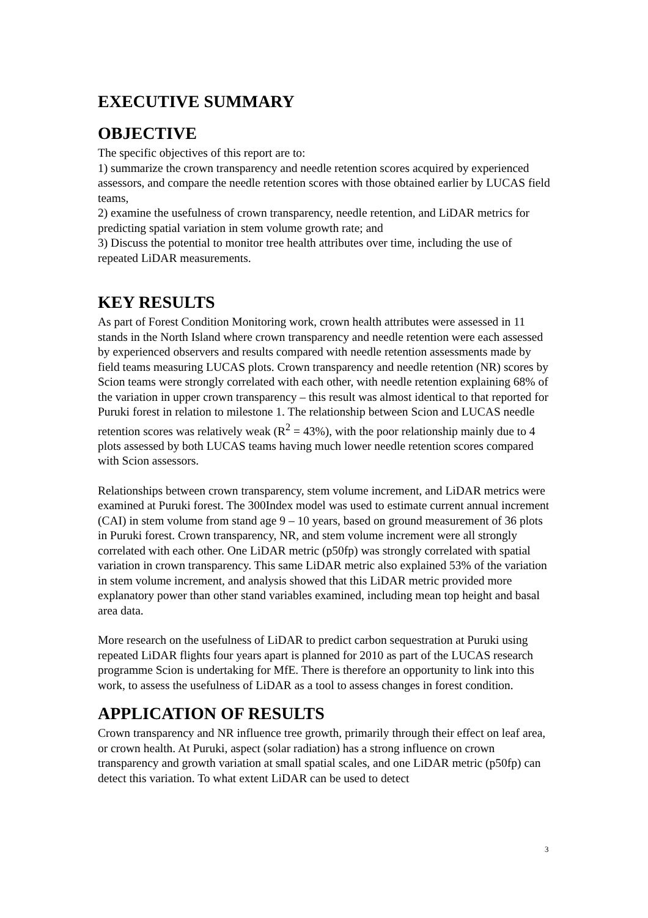EXECUTIVE SUMMARY
OBJECTIVE
The specific objectives of this report are to:
1) summarize the crown transparency and needle retention scores acquired by experienced assessors, and compare the needle retention scores with those obtained earlier by LUCAS field teams,
2) examine the usefulness of crown transparency, needle retention, and LiDAR metrics for predicting spatial variation in stem volume growth rate; and
3) Discuss the potential to monitor tree health attributes over time, including the use of repeated LiDAR measurements.
KEY RESULTS
As part of Forest Condition Monitoring work, crown health attributes were assessed in 11 stands in the North Island where crown transparency and needle retention were each assessed by experienced observers and results compared with needle retention assessments made by field teams measuring LUCAS plots. Crown transparency and needle retention (NR) scores by Scion teams were strongly correlated with each other, with needle retention explaining 68% of the variation in upper crown transparency – this result was almost identical to that reported for Puruki forest in relation to milestone 1. The relationship between Scion and LUCAS needle retention scores was relatively weak (R<sup>2</sup> = 43%), with the poor relationship mainly due to 4 plots assessed by both LUCAS teams having much lower needle retention scores compared with Scion assessors.
Relationships between crown transparency, stem volume increment, and LiDAR metrics were examined at Puruki forest. The 300Index model was used to estimate current annual increment (CAI) in stem volume from stand age 9 – 10 years, based on ground measurement of 36 plots in Puruki forest. Crown transparency, NR, and stem volume increment were all strongly correlated with each other. One LiDAR metric (p50fp) was strongly correlated with spatial variation in crown transparency. This same LiDAR metric also explained 53% of the variation in stem volume increment, and analysis showed that this LiDAR metric provided more explanatory power than other stand variables examined, including mean top height and basal area data.
More research on the usefulness of LiDAR to predict carbon sequestration at Puruki using repeated LiDAR flights four years apart is planned for 2010 as part of the LUCAS research programme Scion is undertaking for MfE. There is therefore an opportunity to link into this work, to assess the usefulness of LiDAR as a tool to assess changes in forest condition.
APPLICATION OF RESULTS
Crown transparency and NR influence tree growth, primarily through their effect on leaf area, or crown health. At Puruki, aspect (solar radiation) has a strong influence on crown transparency and growth variation at small spatial scales, and one LiDAR metric (p50fp) can detect this variation. To what extent LiDAR can be used to detect
3